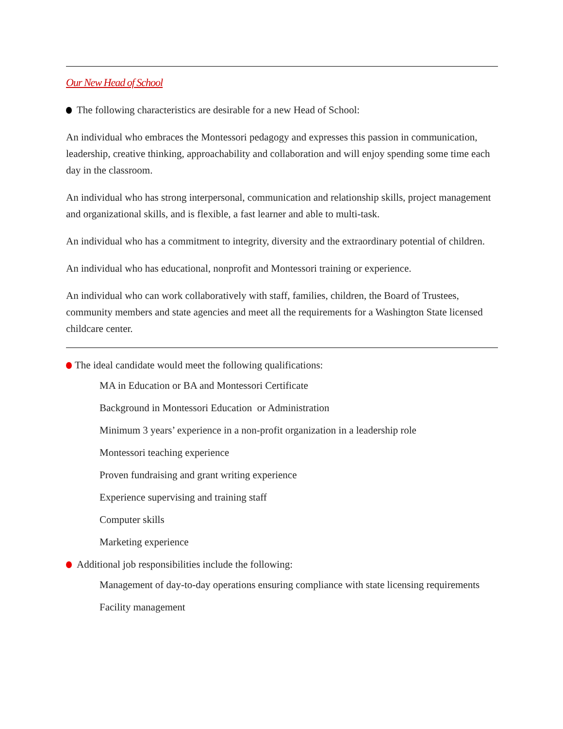Our New Head of School
The following characteristics are desirable for a new Head of School:
An individual who embraces the Montessori pedagogy and expresses this passion in communication, leadership, creative thinking, approachability and collaboration and will enjoy spending some time each day in the classroom.
An individual who has strong interpersonal, communication and relationship skills, project management and organizational skills, and is flexible, a fast learner and able to multi-task.
An individual who has a commitment to integrity, diversity and the extraordinary potential of children.
An individual who has educational, nonprofit and Montessori training or experience.
An individual who can work collaboratively with staff, families, children, the Board of Trustees, community members and state agencies and meet all the requirements for a Washington State licensed childcare center.
The ideal candidate would meet the following qualifications:
MA in Education or BA and Montessori Certificate
Background in Montessori Education or Administration
Minimum 3 years’ experience in a non-profit organization in a leadership role
Montessori teaching experience
Proven fundraising and grant writing experience
Experience supervising and training staff
Computer skills
Marketing experience
Additional job responsibilities include the following:
Management of day-to-day operations ensuring compliance with state licensing requirements
Facility management